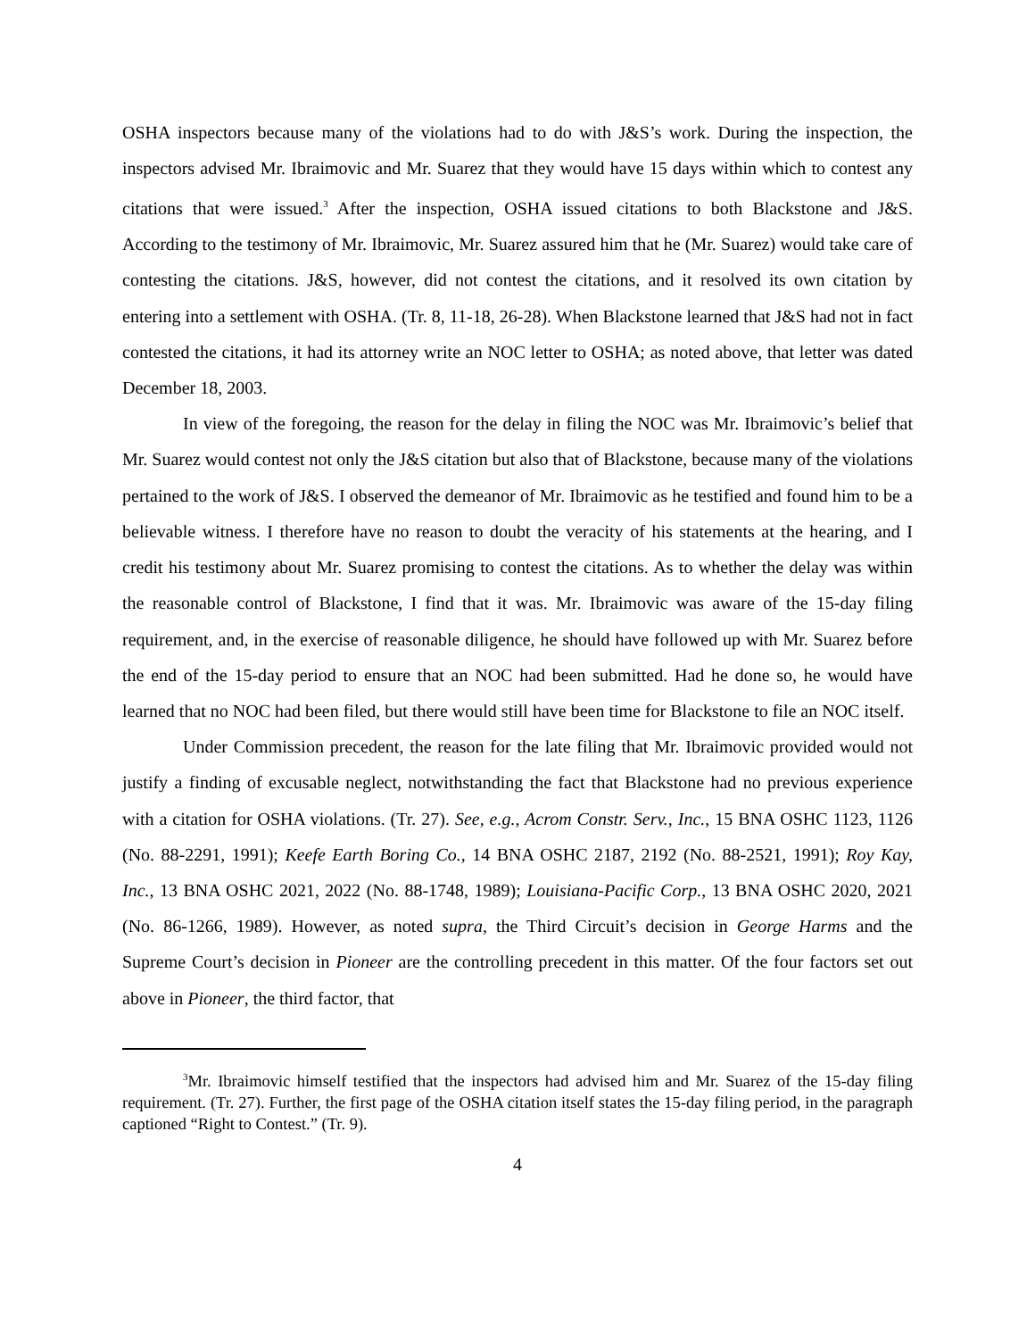OSHA inspectors because many of the violations had to do with J&S’s work. During the inspection, the inspectors advised Mr. Ibraimovic and Mr. Suarez that they would have 15 days within which to contest any citations that were issued.<sup>3</sup> After the inspection, OSHA issued citations to both Blackstone and J&S. According to the testimony of Mr. Ibraimovic, Mr. Suarez assured him that he (Mr. Suarez) would take care of contesting the citations. J&S, however, did not contest the citations, and it resolved its own citation by entering into a settlement with OSHA. (Tr. 8, 11-18, 26-28). When Blackstone learned that J&S had not in fact contested the citations, it had its attorney write an NOC letter to OSHA; as noted above, that letter was dated December 18, 2003.
In view of the foregoing, the reason for the delay in filing the NOC was Mr. Ibraimovic’s belief that Mr. Suarez would contest not only the J&S citation but also that of Blackstone, because many of the violations pertained to the work of J&S. I observed the demeanor of Mr. Ibraimovic as he testified and found him to be a believable witness. I therefore have no reason to doubt the veracity of his statements at the hearing, and I credit his testimony about Mr. Suarez promising to contest the citations. As to whether the delay was within the reasonable control of Blackstone, I find that it was. Mr. Ibraimovic was aware of the 15-day filing requirement, and, in the exercise of reasonable diligence, he should have followed up with Mr. Suarez before the end of the 15-day period to ensure that an NOC had been submitted. Had he done so, he would have learned that no NOC had been filed, but there would still have been time for Blackstone to file an NOC itself.
Under Commission precedent, the reason for the late filing that Mr. Ibraimovic provided would not justify a finding of excusable neglect, notwithstanding the fact that Blackstone had no previous experience with a citation for OSHA violations. (Tr. 27). See, e.g., Acrom Constr. Serv., Inc., 15 BNA OSHC 1123, 1126 (No. 88-2291, 1991); Keefe Earth Boring Co., 14 BNA OSHC 2187, 2192 (No. 88-2521, 1991); Roy Kay, Inc., 13 BNA OSHC 2021, 2022 (No. 88-1748, 1989); Louisiana-Pacific Corp., 13 BNA OSHC 2020, 2021 (No. 86-1266, 1989). However, as noted supra, the Third Circuit’s decision in George Harms and the Supreme Court’s decision in Pioneer are the controlling precedent in this matter. Of the four factors set out above in Pioneer, the third factor, that
<sup>3</sup> Mr. Ibraimovic himself testified that the inspectors had advised him and Mr. Suarez of the 15-day filing requirement. (Tr. 27). Further, the first page of the OSHA citation itself states the 15-day filing period, in the paragraph captioned “Right to Contest.” (Tr. 9).
4